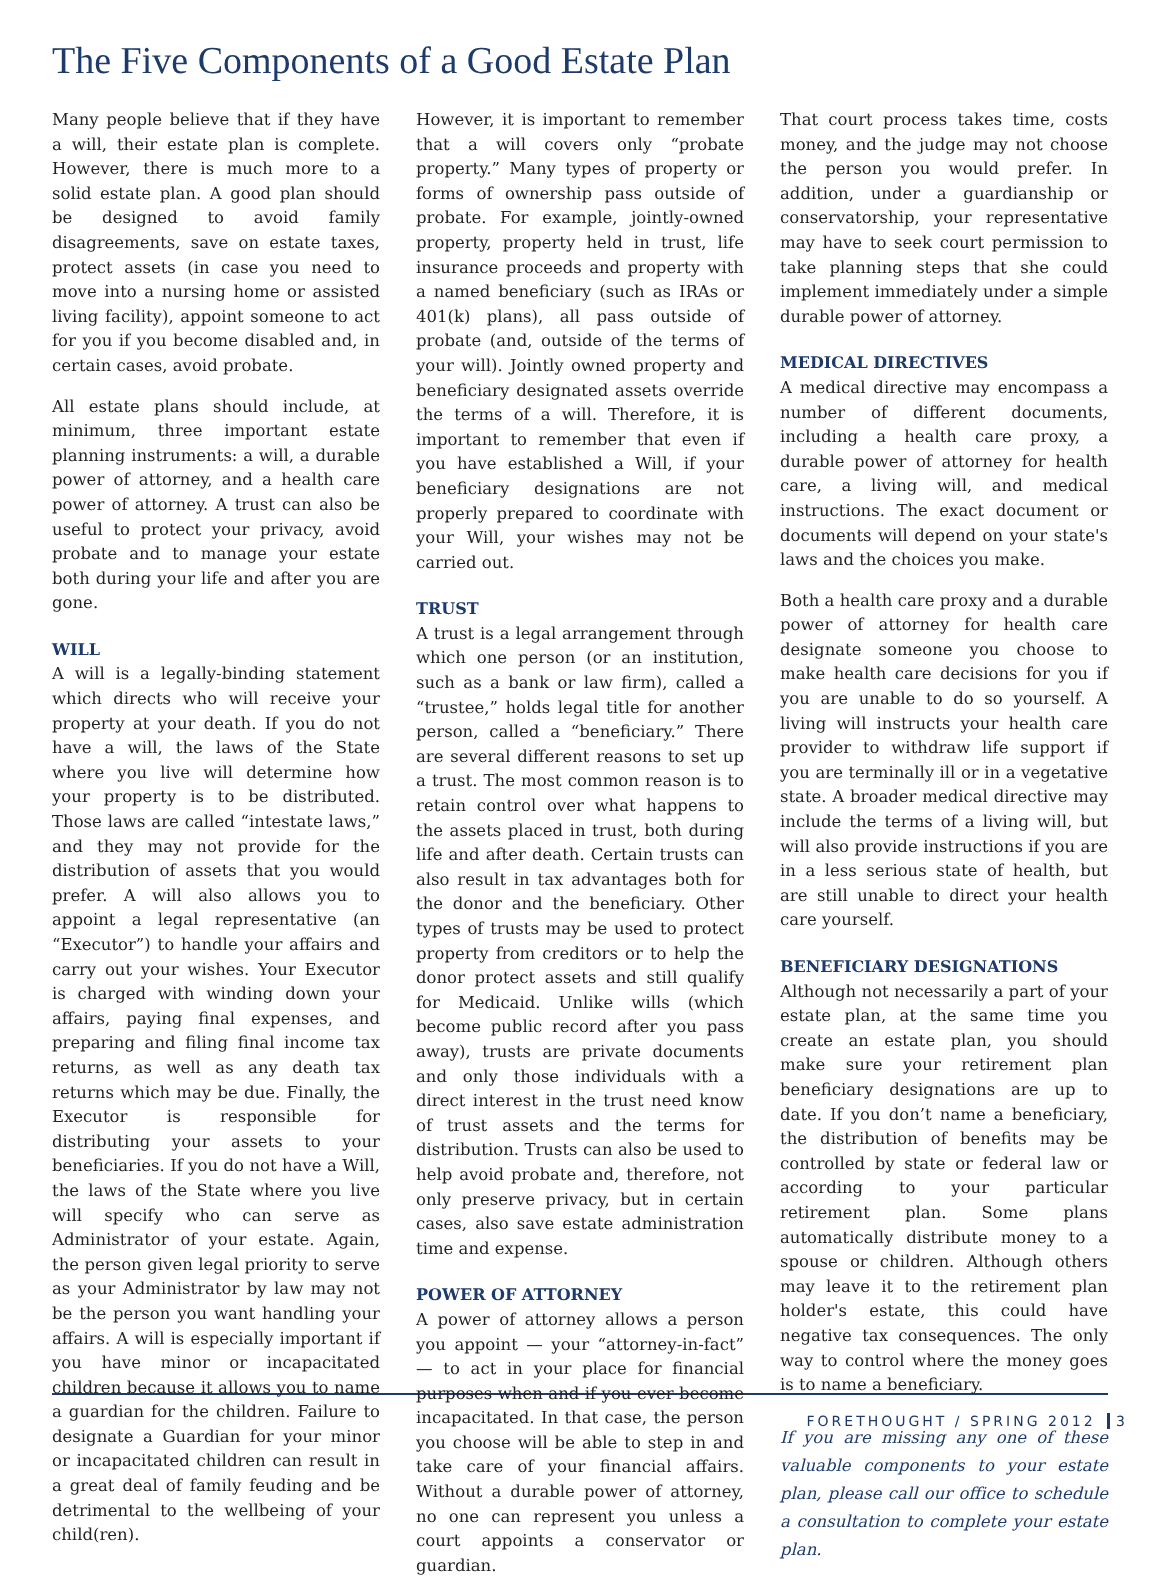The Five Components of a Good Estate Plan
Many people believe that if they have a will, their estate plan is complete. However, there is much more to a solid estate plan. A good plan should be designed to avoid family disagreements, save on estate taxes, protect assets (in case you need to move into a nursing home or assisted living facility), appoint someone to act for you if you become disabled and, in certain cases, avoid probate.
All estate plans should include, at minimum, three important estate planning instruments: a will, a durable power of attorney, and a health care power of attorney. A trust can also be useful to protect your privacy, avoid probate and to manage your estate both during your life and after you are gone.
WILL
A will is a legally-binding statement which directs who will receive your property at your death. If you do not have a will, the laws of the State where you live will determine how your property is to be distributed. Those laws are called “intestate laws,” and they may not provide for the distribution of assets that you would prefer. A will also allows you to appoint a legal representative (an “Executor”) to handle your affairs and carry out your wishes. Your Executor is charged with winding down your affairs, paying final expenses, and preparing and filing final income tax returns, as well as any death tax returns which may be due. Finally, the Executor is responsible for distributing your assets to your beneficiaries. If you do not have a Will, the laws of the State where you live will specify who can serve as Administrator of your estate. Again, the person given legal priority to serve as your Administrator by law may not be the person you want handling your affairs. A will is especially important if you have minor or incapacitated children because it allows you to name a guardian for the children. Failure to designate a Guardian for your minor or incapacitated children can result in a great deal of family feuding and be detrimental to the wellbeing of your child(ren).
However, it is important to remember that a will covers only “probate property.” Many types of property or forms of ownership pass outside of probate. For example, jointly-owned property, property held in trust, life insurance proceeds and property with a named beneficiary (such as IRAs or 401(k) plans), all pass outside of probate (and, outside of the terms of your will). Jointly owned property and beneficiary designated assets override the terms of a will. Therefore, it is important to remember that even if you have established a Will, if your beneficiary designations are not properly prepared to coordinate with your Will, your wishes may not be carried out.
TRUST
A trust is a legal arrangement through which one person (or an institution, such as a bank or law firm), called a “trustee,” holds legal title for another person, called a “beneficiary.” There are several different reasons to set up a trust. The most common reason is to retain control over what happens to the assets placed in trust, both during life and after death. Certain trusts can also result in tax advantages both for the donor and the beneficiary. Other types of trusts may be used to protect property from creditors or to help the donor protect assets and still qualify for Medicaid. Unlike wills (which become public record after you pass away), trusts are private documents and only those individuals with a direct interest in the trust need know of trust assets and the terms for distribution. Trusts can also be used to help avoid probate and, therefore, not only preserve privacy, but in certain cases, also save estate administration time and expense.
POWER OF ATTORNEY
A power of attorney allows a person you appoint — your “attorney-in-fact” — to act in your place for financial purposes when and if you ever become incapacitated. In that case, the person you choose will be able to step in and take care of your financial affairs. Without a durable power of attorney, no one can represent you unless a court appoints a conservator or guardian.
That court process takes time, costs money, and the judge may not choose the person you would prefer. In addition, under a guardianship or conservatorship, your representative may have to seek court permission to take planning steps that she could implement immediately under a simple durable power of attorney.
MEDICAL DIRECTIVES
A medical directive may encompass a number of different documents, including a health care proxy, a durable power of attorney for health care, a living will, and medical instructions. The exact document or documents will depend on your state's laws and the choices you make.
Both a health care proxy and a durable power of attorney for health care designate someone you choose to make health care decisions for you if you are unable to do so yourself. A living will instructs your health care provider to withdraw life support if you are terminally ill or in a vegetative state. A broader medical directive may include the terms of a living will, but will also provide instructions if you are in a less serious state of health, but are still unable to direct your health care yourself.
BENEFICIARY DESIGNATIONS
Although not necessarily a part of your estate plan, at the same time you create an estate plan, you should make sure your retirement plan beneficiary designations are up to date. If you don’t name a beneficiary, the distribution of benefits may be controlled by state or federal law or according to your particular retirement plan. Some plans automatically distribute money to a spouse or children. Although others may leave it to the retirement plan holder's estate, this could have negative tax consequences. The only way to control where the money goes is to name a beneficiary.
If you are missing any one of these valuable components to your estate plan, please call our office to schedule a consultation to complete your estate plan.
FORETHOUGHT / SPRING 2012 3